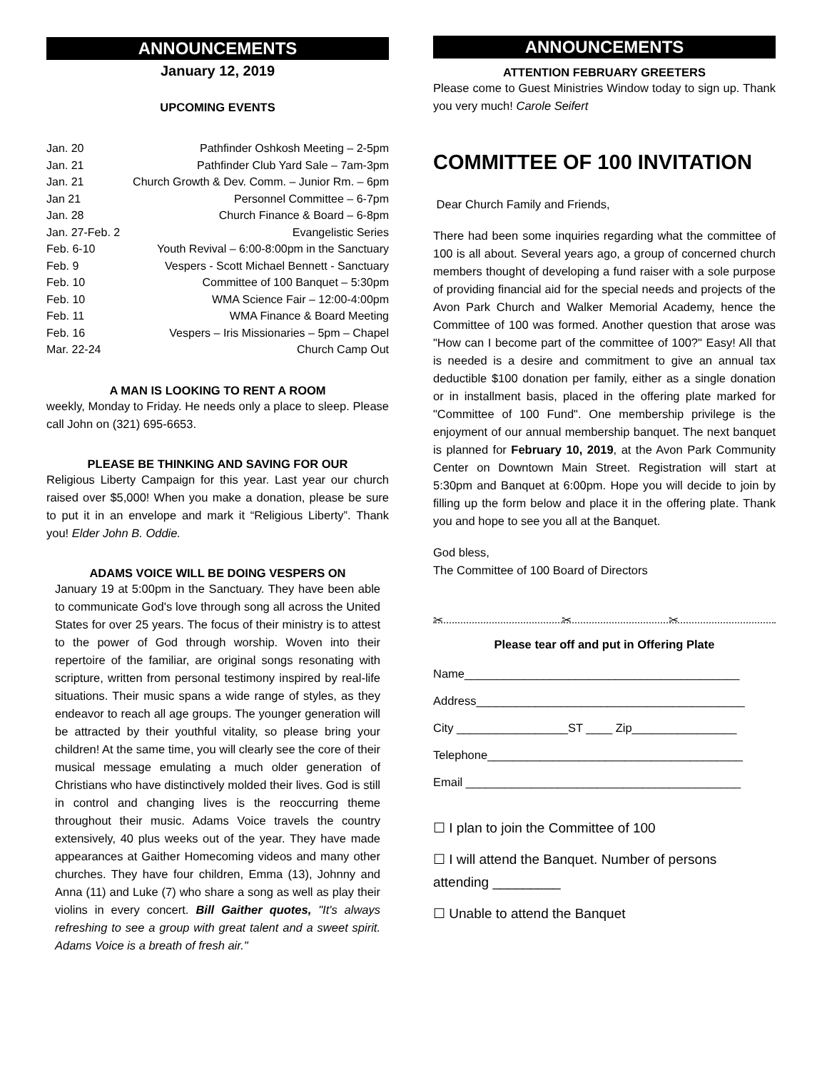ANNOUNCEMENTS
January 12, 2019
UPCOMING EVENTS
| Jan. 20 | Pathfinder Oshkosh Meeting – 2-5pm |
| Jan. 21 | Pathfinder Club Yard Sale – 7am-3pm |
| Jan. 21 | Church Growth & Dev. Comm. – Junior Rm. – 6pm |
| Jan 21 | Personnel Committee – 6-7pm |
| Jan. 28 | Church Finance & Board – 6-8pm |
| Jan. 27-Feb. 2 | Evangelistic Series |
| Feb. 6-10 | Youth Revival – 6:00-8:00pm in the Sanctuary |
| Feb. 9 | Vespers - Scott Michael Bennett - Sanctuary |
| Feb. 10 | Committee of 100 Banquet – 5:30pm |
| Feb. 10 | WMA Science Fair – 12:00-4:00pm |
| Feb. 11 | WMA Finance & Board Meeting |
| Feb. 16 | Vespers – Iris Missionaries – 5pm – Chapel |
| Mar. 22-24 | Church Camp Out |
A MAN IS LOOKING TO RENT A ROOM
weekly, Monday to Friday. He needs only a place to sleep. Please call John on (321) 695-6653.
PLEASE BE THINKING AND SAVING FOR OUR
Religious Liberty Campaign for this year. Last year our church raised over $5,000! When you make a donation, please be sure to put it in an envelope and mark it “Religious Liberty”. Thank you! Elder John B. Oddie.
ADAMS VOICE WILL BE DOING VESPERS ON
January 19 at 5:00pm in the Sanctuary. They have been able to communicate God's love through song all across the United States for over 25 years. The focus of their ministry is to attest to the power of God through worship. Woven into their repertoire of the familiar, are original songs resonating with scripture, written from personal testimony inspired by real-life situations. Their music spans a wide range of styles, as they endeavor to reach all age groups. The younger generation will be attracted by their youthful vitality, so please bring your children! At the same time, you will clearly see the core of their musical message emulating a much older generation of Christians who have distinctively molded their lives. God is still in control and changing lives is the reoccurring theme throughout their music. Adams Voice travels the country extensively, 40 plus weeks out of the year. They have made appearances at Gaither Homecoming videos and many other churches. They have four children, Emma (13), Johnny and Anna (11) and Luke (7) who share a song as well as play their violins in every concert. Bill Gaither quotes, "It's always refreshing to see a group with great talent and a sweet spirit. Adams Voice is a breath of fresh air."
ANNOUNCEMENTS
ATTENTION FEBRUARY GREETERS
Please come to Guest Ministries Window today to sign up. Thank you very much! Carole Seifert
COMMITTEE OF 100 INVITATION
Dear Church Family and Friends,
There had been some inquiries regarding what the committee of 100 is all about. Several years ago, a group of concerned church members thought of developing a fund raiser with a sole purpose of providing financial aid for the special needs and projects of the Avon Park Church and Walker Memorial Academy, hence the Committee of 100 was formed. Another question that arose was "How can I become part of the committee of 100?" Easy! All that is needed is a desire and commitment to give an annual tax deductible $100 donation per family, either as a single donation or in installment basis, placed in the offering plate marked for "Committee of 100 Fund". One membership privilege is the enjoyment of our annual membership banquet. The next banquet is planned for February 10, 2019, at the Avon Park Community Center on Downtown Main Street. Registration will start at 5:30pm and Banquet at 6:00pm. Hope you will decide to join by filling up the form below and place it in the offering plate. Thank you and hope to see you all at the Banquet.
God bless,
The Committee of 100 Board of Directors
✂ ✂ ✂
Please tear off and put in Offering Plate
Name__________________________________________
Address_________________________________________
City _________________ST ____ Zip________________
Telephone_______________________________________
Email __________________________________________
☐ I plan to join the Committee of 100
☐ I will attend the Banquet. Number of persons attending _________
☐ Unable to attend the Banquet